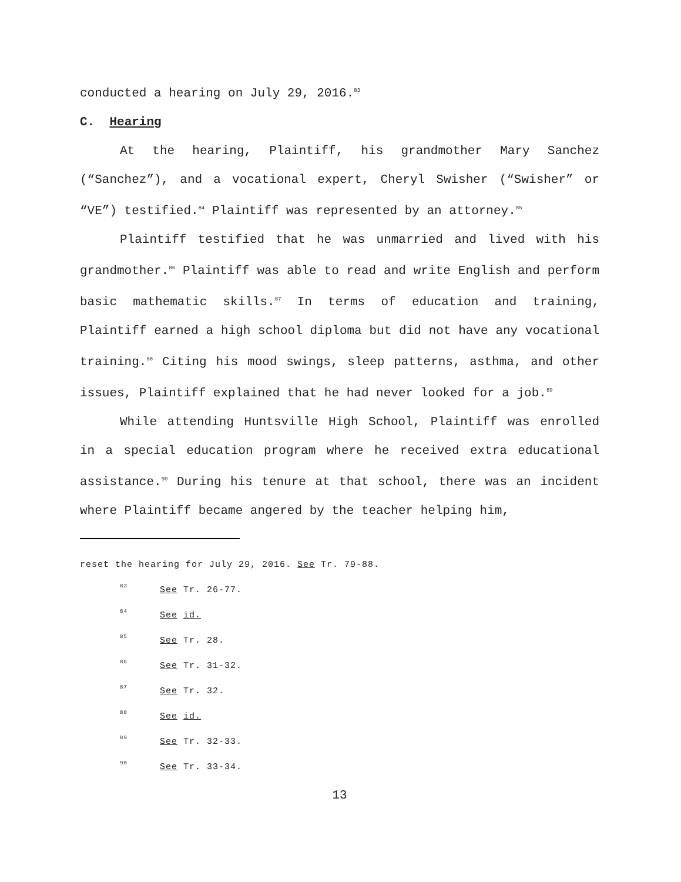conducted a hearing on July 29, 2016.<sup>83</sup>
C. Hearing
At the hearing, Plaintiff, his grandmother Mary Sanchez (“Sanchez”), and a vocational expert, Cheryl Swisher (“Swisher” or “VE”) testified.<sup>84</sup> Plaintiff was represented by an attorney.<sup>85</sup>
Plaintiff testified that he was unmarried and lived with his grandmother.<sup>86</sup> Plaintiff was able to read and write English and perform basic mathematic skills.<sup>87</sup> In terms of education and training, Plaintiff earned a high school diploma but did not have any vocational training.<sup>88</sup> Citing his mood swings, sleep patterns, asthma, and other issues, Plaintiff explained that he had never looked for a job.<sup>89</sup>
While attending Huntsville High School, Plaintiff was enrolled in a special education program where he received extra educational assistance.<sup>90</sup> During his tenure at that school, there was an incident where Plaintiff became angered by the teacher helping him,
reset the hearing for July 29, 2016. See Tr. 79-88.
83 See Tr. 26-77.
84 See id.
85 See Tr. 28.
86 See Tr. 31-32.
87 See Tr. 32.
88 See id.
89 See Tr. 32-33.
90 See Tr. 33-34.
13